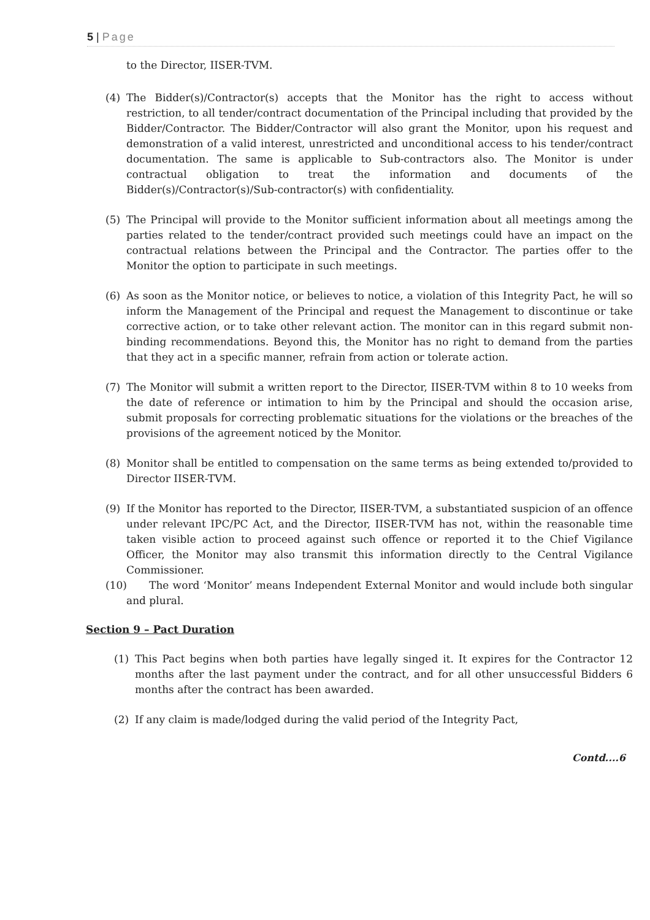5 | Page
to the Director, IISER-TVM.
(4) The Bidder(s)/Contractor(s) accepts that the Monitor has the right to access without restriction, to all tender/contract documentation of the Principal including that provided by the Bidder/Contractor. The Bidder/Contractor will also grant the Monitor, upon his request and demonstration of a valid interest, unrestricted and unconditional access to his tender/contract documentation. The same is applicable to Sub-contractors also. The Monitor is under contractual obligation to treat the information and documents of the Bidder(s)/Contractor(s)/Sub-contractor(s) with confidentiality.
(5) The Principal will provide to the Monitor sufficient information about all meetings among the parties related to the tender/contract provided such meetings could have an impact on the contractual relations between the Principal and the Contractor. The parties offer to the Monitor the option to participate in such meetings.
(6) As soon as the Monitor notice, or believes to notice, a violation of this Integrity Pact, he will so inform the Management of the Principal and request the Management to discontinue or take corrective action, or to take other relevant action. The monitor can in this regard submit non-binding recommendations. Beyond this, the Monitor has no right to demand from the parties that they act in a specific manner, refrain from action or tolerate action.
(7) The Monitor will submit a written report to the Director, IISER-TVM within 8 to 10 weeks from the date of reference or intimation to him by the Principal and should the occasion arise, submit proposals for correcting problematic situations for the violations or the breaches of the provisions of the agreement noticed by the Monitor.
(8) Monitor shall be entitled to compensation on the same terms as being extended to/provided to Director IISER-TVM.
(9) If the Monitor has reported to the Director, IISER-TVM, a substantiated suspicion of an offence under relevant IPC/PC Act, and the Director, IISER-TVM has not, within the reasonable time taken visible action to proceed against such offence or reported it to the Chief Vigilance Officer, the Monitor may also transmit this information directly to the Central Vigilance Commissioner.
(10)
The word ‘Monitor’ means Independent External Monitor and would include both singular and plural.
Section 9 – Pact Duration
(1) This Pact begins when both parties have legally singed it. It expires for the Contractor 12 months after the last payment under the contract, and for all other unsuccessful Bidders 6 months after the contract has been awarded.
(2) If any claim is made/lodged during the valid period of the Integrity Pact,
Contd....6